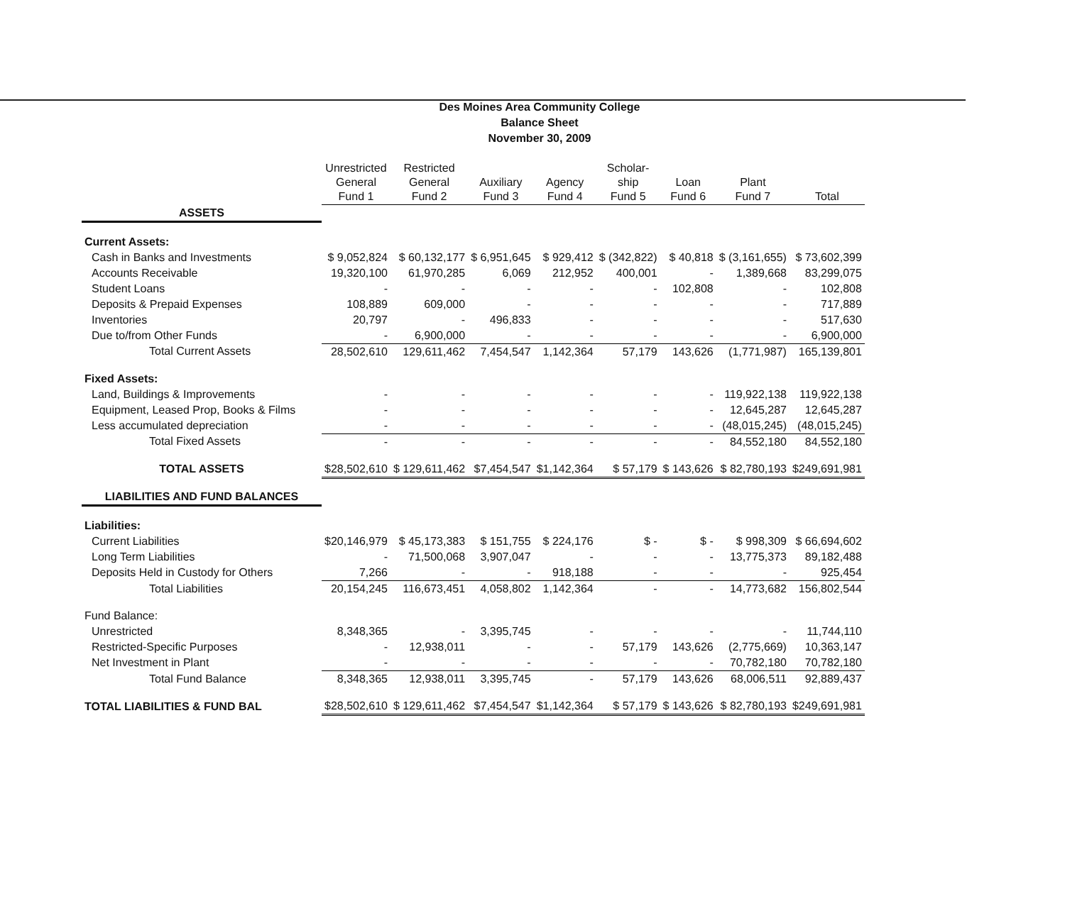Des Moines Area Community College
Balance Sheet
November 30, 2009
| | Unrestricted General Fund 1 | Restricted General Fund 2 | Auxiliary Fund 3 | Agency Fund 4 | Scholar- ship Fund 5 | Loan Fund 6 | Plant Fund 7 | Total |
| --- | --- | --- | --- | --- | --- | --- | --- | --- |
| ASSETS | | | | | | | | |
| Current Assets: | | | | | | | | |
| Cash in Banks and Investments | $ 9,052,824 | $ 60,132,177 | $ 6,951,645 | $ 929,412 | $ (342,822) | $ 40,818 | $ (3,161,655) | $ 73,602,399 |
| Accounts Receivable | 19,320,100 | 61,970,285 | 6,069 | 212,952 | 400,001 | - | 1,389,668 | 83,299,075 |
| Student Loans | - | - | - | - | - | 102,808 | - | 102,808 |
| Deposits & Prepaid Expenses | 108,889 | 609,000 | - | - | - | - | - | 717,889 |
| Inventories | 20,797 | - | 496,833 | - | - | - | - | 517,630 |
| Due to/from Other Funds | - | 6,900,000 | - | - | - | - | - | 6,900,000 |
| Total Current Assets | 28,502,610 | 129,611,462 | 7,454,547 | 1,142,364 | 57,179 | 143,626 | (1,771,987) | 165,139,801 |
| Fixed Assets: | | | | | | | | |
| Land, Buildings & Improvements | - | - | - | - | - | - | 119,922,138 | 119,922,138 |
| Equipment, Leased Prop, Books & Films | - | - | - | - | - | - | 12,645,287 | 12,645,287 |
| Less accumulated depreciation | - | - | - | - | - | - | (48,015,245) | (48,015,245) |
| Total Fixed Assets | - | - | - | - | - | - | 84,552,180 | 84,552,180 |
| TOTAL ASSETS | $28,502,610 | $ 129,611,462 | $7,454,547 | $1,142,364 | $ 57,179 | $ 143,626 | $ 82,780,193 | $249,691,981 |
| LIABILITIES AND FUND BALANCES | | | | | | | | |
| Liabilities: | | | | | | | | |
| Current Liabilities | $20,146,979 | $ 45,173,383 | $ 151,755 | $ 224,176 | $ - | $ - | $ 998,309 | $ 66,694,602 |
| Long Term Liabilities | - | 71,500,068 | 3,907,047 | - | - | - | 13,775,373 | 89,182,488 |
| Deposits Held in Custody for Others | 7,266 | - | - | 918,188 | - | - | - | 925,454 |
| Total Liabilities | 20,154,245 | 116,673,451 | 4,058,802 | 1,142,364 | - | - | 14,773,682 | 156,802,544 |
| Fund Balance: | | | | | | | | |
| Unrestricted | 8,348,365 | - | 3,395,745 | - | - | - | - | 11,744,110 |
| Restricted-Specific Purposes | - | 12,938,011 | - | - | 57,179 | 143,626 | (2,775,669) | 10,363,147 |
| Net Investment in Plant | - | - | - | - | - | - | 70,782,180 | 70,782,180 |
| Total Fund Balance | 8,348,365 | 12,938,011 | 3,395,745 | - | 57,179 | 143,626 | 68,006,511 | 92,889,437 |
| TOTAL LIABILITIES & FUND BAL | $28,502,610 | $ 129,611,462 | $7,454,547 | $1,142,364 | $ 57,179 | $ 143,626 | $ 82,780,193 | $249,691,981 |